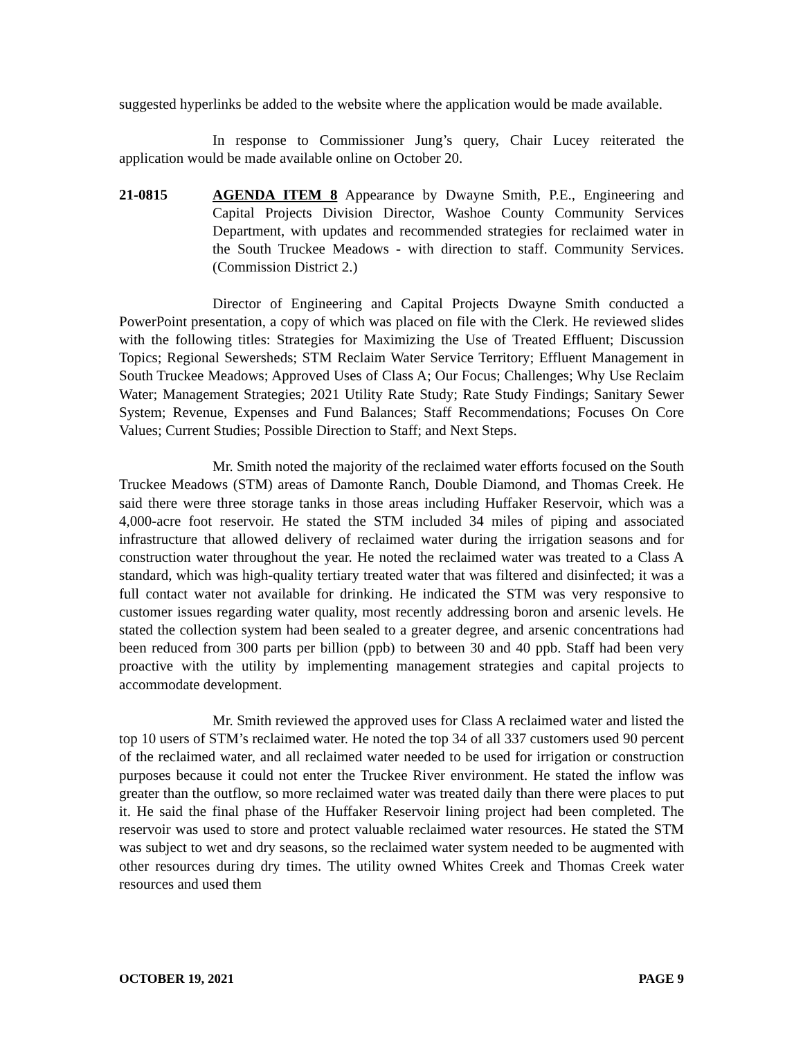suggested hyperlinks be added to the website where the application would be made available.
In response to Commissioner Jung’s query, Chair Lucey reiterated the application would be made available online on October 20.
21-0815 AGENDA ITEM 8 Appearance by Dwayne Smith, P.E., Engineering and Capital Projects Division Director, Washoe County Community Services Department, with updates and recommended strategies for reclaimed water in the South Truckee Meadows - with direction to staff. Community Services. (Commission District 2.)
Director of Engineering and Capital Projects Dwayne Smith conducted a PowerPoint presentation, a copy of which was placed on file with the Clerk. He reviewed slides with the following titles: Strategies for Maximizing the Use of Treated Effluent; Discussion Topics; Regional Sewersheds; STM Reclaim Water Service Territory; Effluent Management in South Truckee Meadows; Approved Uses of Class A; Our Focus; Challenges; Why Use Reclaim Water; Management Strategies; 2021 Utility Rate Study; Rate Study Findings; Sanitary Sewer System; Revenue, Expenses and Fund Balances; Staff Recommendations; Focuses On Core Values; Current Studies; Possible Direction to Staff; and Next Steps.
Mr. Smith noted the majority of the reclaimed water efforts focused on the South Truckee Meadows (STM) areas of Damonte Ranch, Double Diamond, and Thomas Creek. He said there were three storage tanks in those areas including Huffaker Reservoir, which was a 4,000-acre foot reservoir. He stated the STM included 34 miles of piping and associated infrastructure that allowed delivery of reclaimed water during the irrigation seasons and for construction water throughout the year. He noted the reclaimed water was treated to a Class A standard, which was high-quality tertiary treated water that was filtered and disinfected; it was a full contact water not available for drinking. He indicated the STM was very responsive to customer issues regarding water quality, most recently addressing boron and arsenic levels. He stated the collection system had been sealed to a greater degree, and arsenic concentrations had been reduced from 300 parts per billion (ppb) to between 30 and 40 ppb. Staff had been very proactive with the utility by implementing management strategies and capital projects to accommodate development.
Mr. Smith reviewed the approved uses for Class A reclaimed water and listed the top 10 users of STM’s reclaimed water. He noted the top 34 of all 337 customers used 90 percent of the reclaimed water, and all reclaimed water needed to be used for irrigation or construction purposes because it could not enter the Truckee River environment. He stated the inflow was greater than the outflow, so more reclaimed water was treated daily than there were places to put it. He said the final phase of the Huffaker Reservoir lining project had been completed. The reservoir was used to store and protect valuable reclaimed water resources. He stated the STM was subject to wet and dry seasons, so the reclaimed water system needed to be augmented with other resources during dry times. The utility owned Whites Creek and Thomas Creek water resources and used them
OCTOBER 19, 2021 PAGE 9